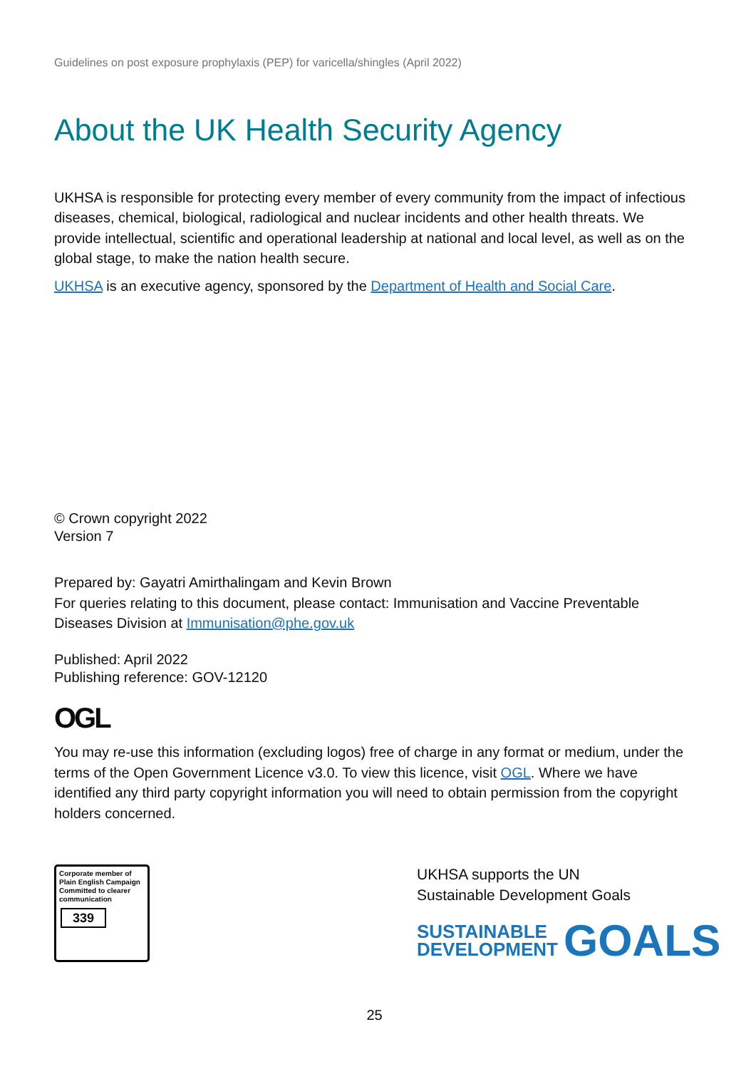Guidelines on post exposure prophylaxis (PEP) for varicella/shingles (April 2022)
About the UK Health Security Agency
UKHSA is responsible for protecting every member of every community from the impact of infectious diseases, chemical, biological, radiological and nuclear incidents and other health threats. We provide intellectual, scientific and operational leadership at national and local level, as well as on the global stage, to make the nation health secure.
UKHSA is an executive agency, sponsored by the Department of Health and Social Care.
© Crown copyright 2022
Version 7
Prepared by: Gayatri Amirthalingam and Kevin Brown
For queries relating to this document, please contact: Immunisation and Vaccine Preventable Diseases Division at Immunisation@phe.gov.uk
Published: April 2022
Publishing reference: GOV-12120
OGL
You may re-use this information (excluding logos) free of charge in any format or medium, under the terms of the Open Government Licence v3.0. To view this licence, visit OGL. Where we have identified any third party copyright information you will need to obtain permission from the copyright holders concerned.
Corporate member of Plain English Campaign
Committed to clearer communication
339
UKHSA supports the UN
Sustainable Development Goals
SUSTAINABLE
DEVELOPMENT
GOALS
25